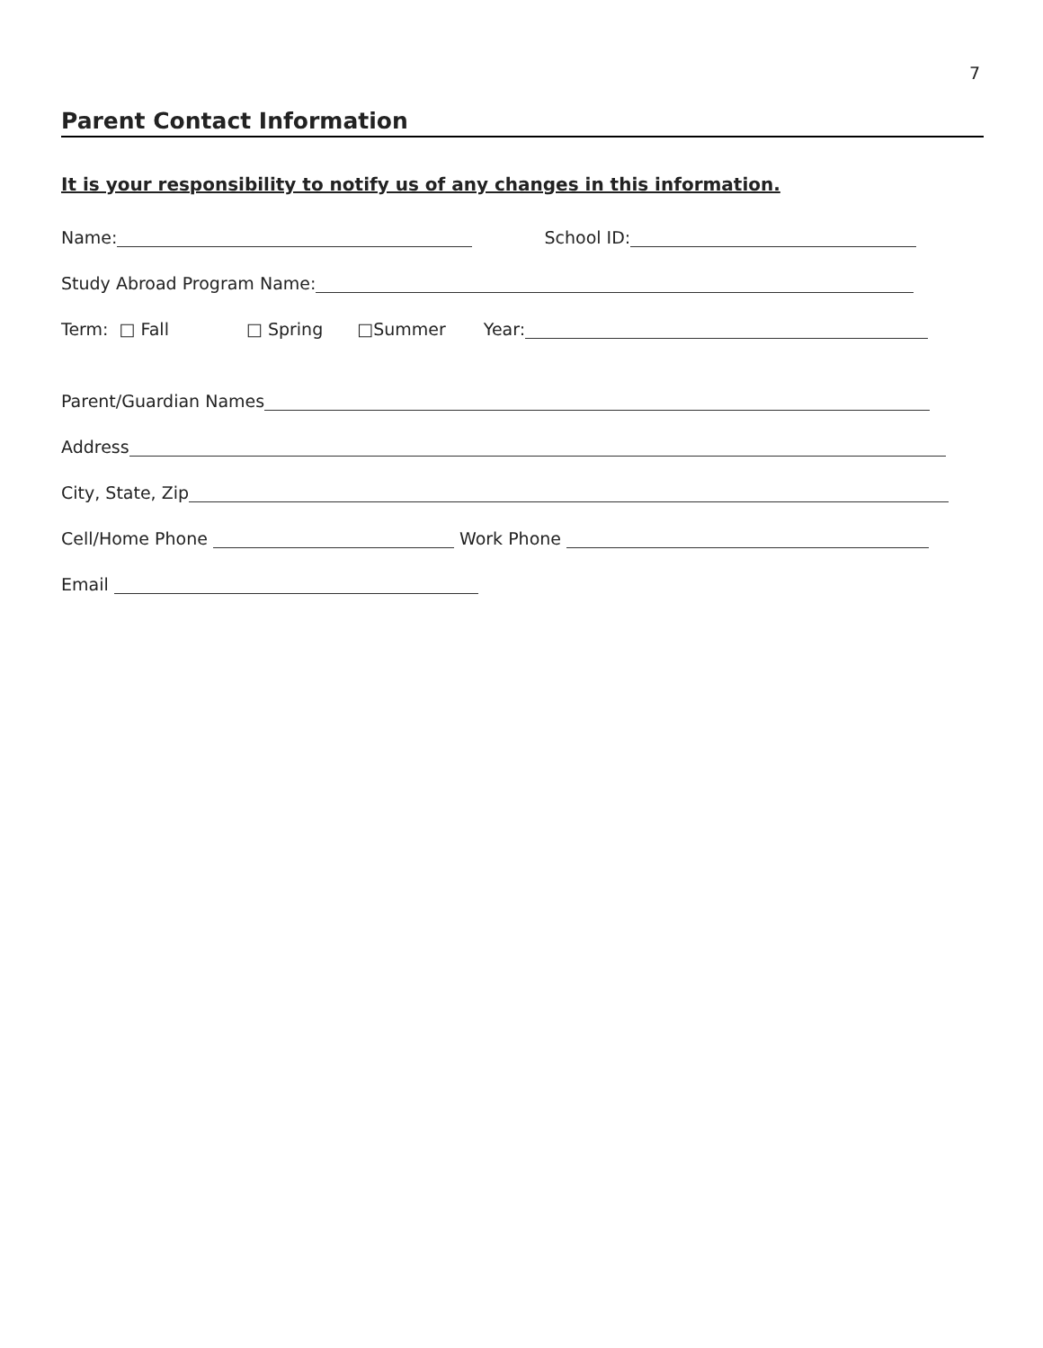7
Parent Contact Information
It is your responsibility to notify us of any changes in this information.
Name: School ID:
Study Abroad Program Name:
Term: □ Fall □ Spring □Summer Year:
Parent/Guardian Names
Address
City, State, Zip
Cell/Home Phone Work Phone
Email